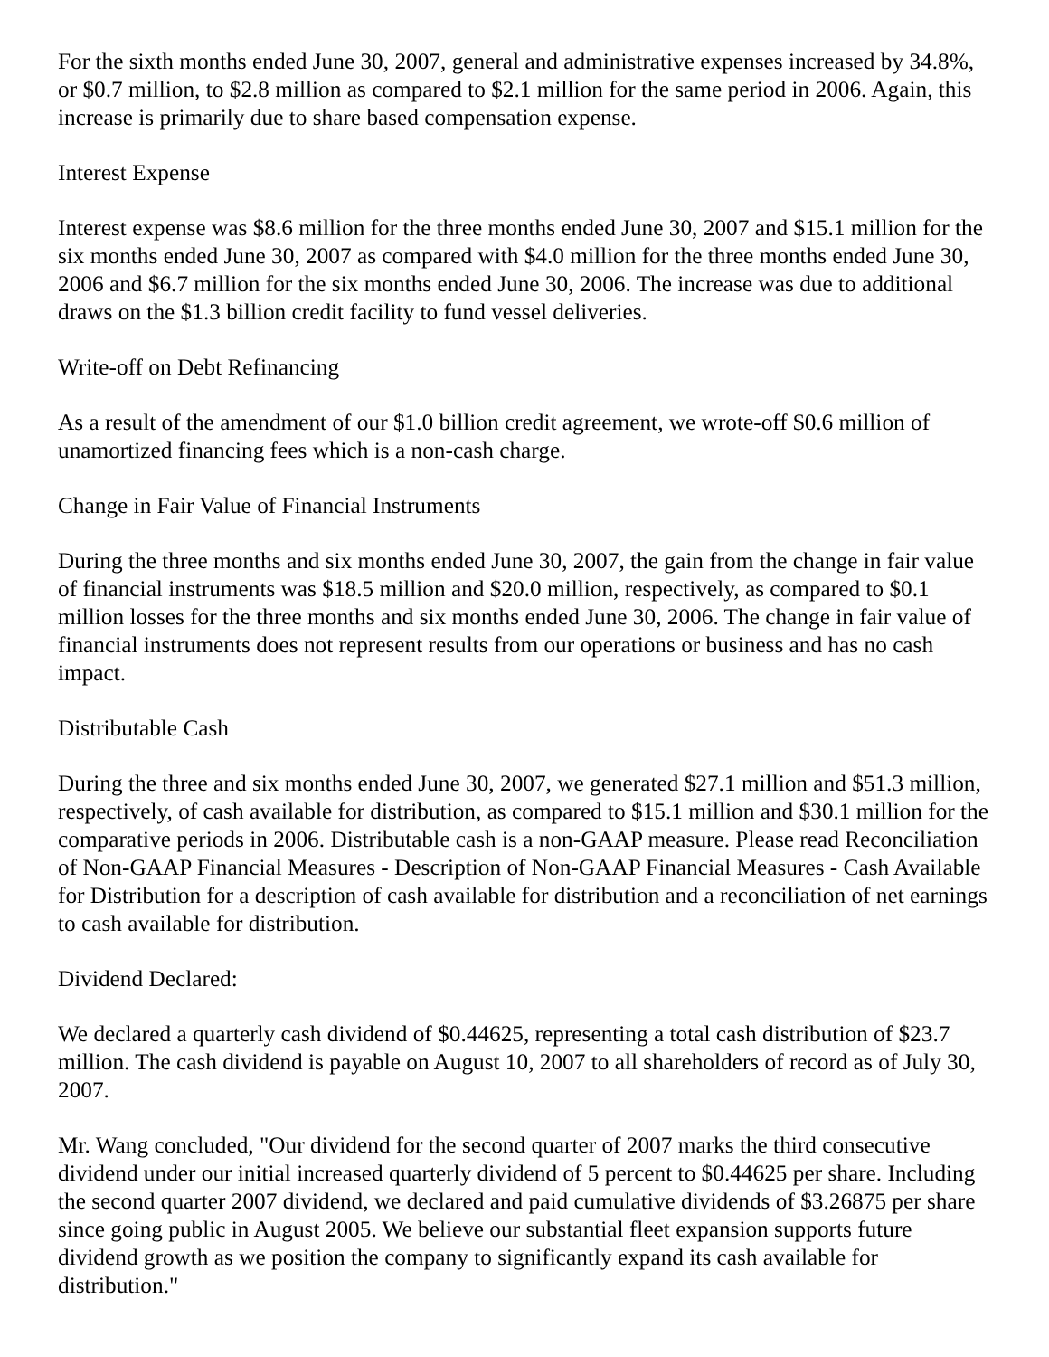For the sixth months ended June 30, 2007, general and administrative expenses increased by 34.8%, or $0.7 million, to $2.8 million as compared to $2.1 million for the same period in 2006. Again, this increase is primarily due to share based compensation expense.
Interest Expense
Interest expense was $8.6 million for the three months ended June 30, 2007 and $15.1 million for the six months ended June 30, 2007 as compared with $4.0 million for the three months ended June 30, 2006 and $6.7 million for the six months ended June 30, 2006. The increase was due to additional draws on the $1.3 billion credit facility to fund vessel deliveries.
Write-off on Debt Refinancing
As a result of the amendment of our $1.0 billion credit agreement, we wrote-off $0.6 million of unamortized financing fees which is a non-cash charge.
Change in Fair Value of Financial Instruments
During the three months and six months ended June 30, 2007, the gain from the change in fair value of financial instruments was $18.5 million and $20.0 million, respectively, as compared to $0.1 million losses for the three months and six months ended June 30, 2006. The change in fair value of financial instruments does not represent results from our operations or business and has no cash impact.
Distributable Cash
During the three and six months ended June 30, 2007, we generated $27.1 million and $51.3 million, respectively, of cash available for distribution, as compared to $15.1 million and $30.1 million for the comparative periods in 2006. Distributable cash is a non-GAAP measure. Please read Reconciliation of Non-GAAP Financial Measures - Description of Non-GAAP Financial Measures - Cash Available for Distribution for a description of cash available for distribution and a reconciliation of net earnings to cash available for distribution.
Dividend Declared:
We declared a quarterly cash dividend of $0.44625, representing a total cash distribution of $23.7 million. The cash dividend is payable on August 10, 2007 to all shareholders of record as of July 30, 2007.
Mr. Wang concluded, "Our dividend for the second quarter of 2007 marks the third consecutive dividend under our initial increased quarterly dividend of 5 percent to $0.44625 per share. Including the second quarter 2007 dividend, we declared and paid cumulative dividends of $3.26875 per share since going public in August 2005. We believe our substantial fleet expansion supports future dividend growth as we position the company to significantly expand its cash available for distribution."